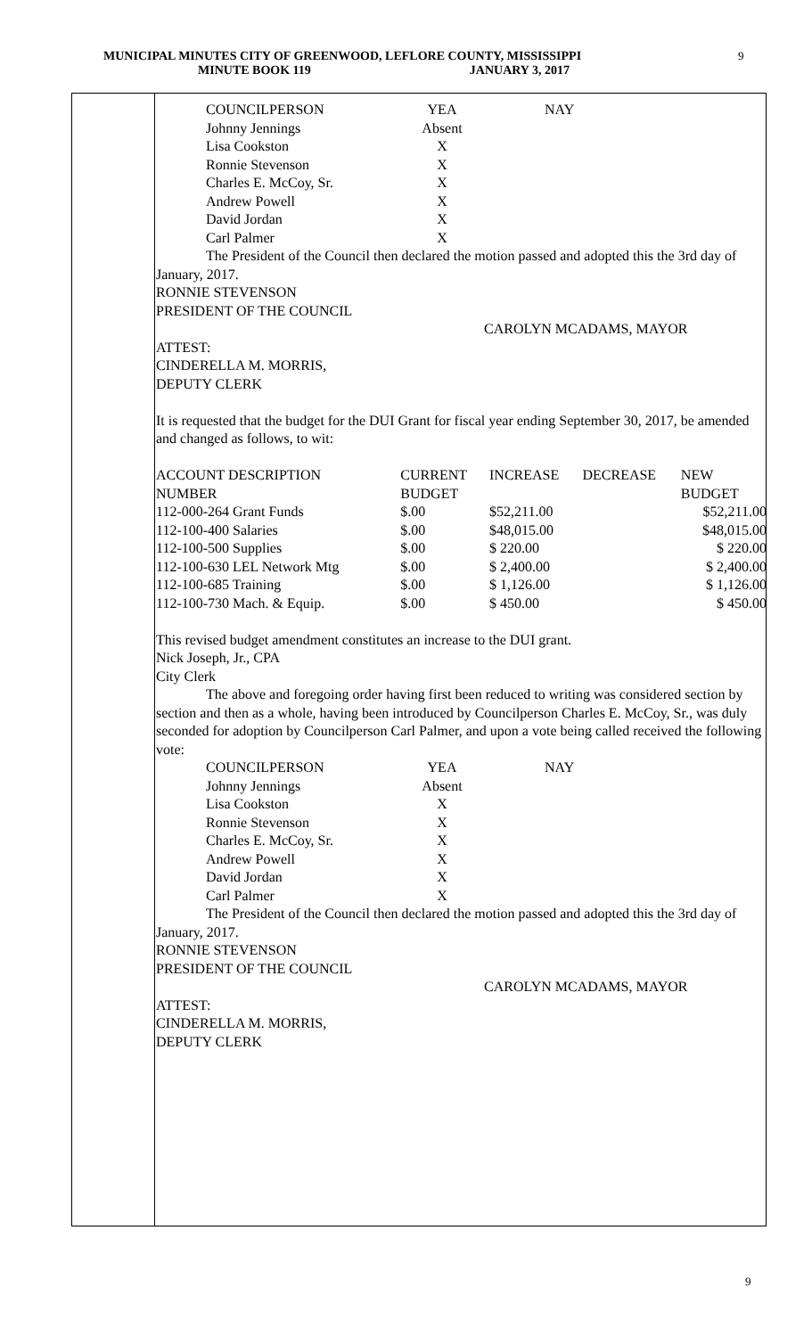MUNICIPAL MINUTES CITY OF GREENWOOD, LEFLORE COUNTY, MISSISSIPPI
MINUTE BOOK 119 JANUARY 3, 2017
9
| COUNCILPERSON | YEA | NAY |
| Johnny Jennings | Absent | |
| Lisa Cookston | X | |
| Ronnie Stevenson | X | |
| Charles E. McCoy, Sr. | X | |
| Andrew Powell | X | |
| David Jordan | X | |
| Carl Palmer | X | |
The President of the Council then declared the motion passed and adopted this the 3rd day of January, 2017.
RONNIE STEVENSON
PRESIDENT OF THE COUNCIL
CAROLYN MCADAMS, MAYOR
ATTEST:
CINDERELLA M. MORRIS,
DEPUTY CLERK
It is requested that the budget for the DUI Grant for fiscal year ending September 30, 2017, be amended and changed as follows, to wit:
| ACCOUNT DESCRIPTION | CURRENT | INCREASE | DECREASE | NEW |
| NUMBER | BUDGET | | | BUDGET |
| 112-000-264 Grant Funds | $.00 | $52,211.00 | | $52,211.00 |
| 112-100-400 Salaries | $.00 | $48,015.00 | | $48,015.00 |
| 112-100-500 Supplies | $.00 | $ 220.00 | | $ 220.00 |
| 112-100-630 LEL Network Mtg | $.00 | $ 2,400.00 | | $ 2,400.00 |
| 112-100-685 Training | $.00 | $ 1,126.00 | | $ 1,126.00 |
| 112-100-730 Mach. & Equip. | $.00 | $ 450.00 | | $ 450.00 |
This revised budget amendment constitutes an increase to the DUI grant.
Nick Joseph, Jr., CPA
City Clerk
The above and foregoing order having first been reduced to writing was considered section by section and then as a whole, having been introduced by Councilperson Charles E. McCoy, Sr., was duly seconded for adoption by Councilperson Carl Palmer, and upon a vote being called received the following vote:
| COUNCILPERSON | YEA | NAY |
| Johnny Jennings | Absent | |
| Lisa Cookston | X | |
| Ronnie Stevenson | X | |
| Charles E. McCoy, Sr. | X | |
| Andrew Powell | X | |
| David Jordan | X | |
| Carl Palmer | X | |
The President of the Council then declared the motion passed and adopted this the 3rd day of January, 2017.
RONNIE STEVENSON
PRESIDENT OF THE COUNCIL
CAROLYN MCADAMS, MAYOR
ATTEST:
CINDERELLA M. MORRIS,
DEPUTY CLERK
9